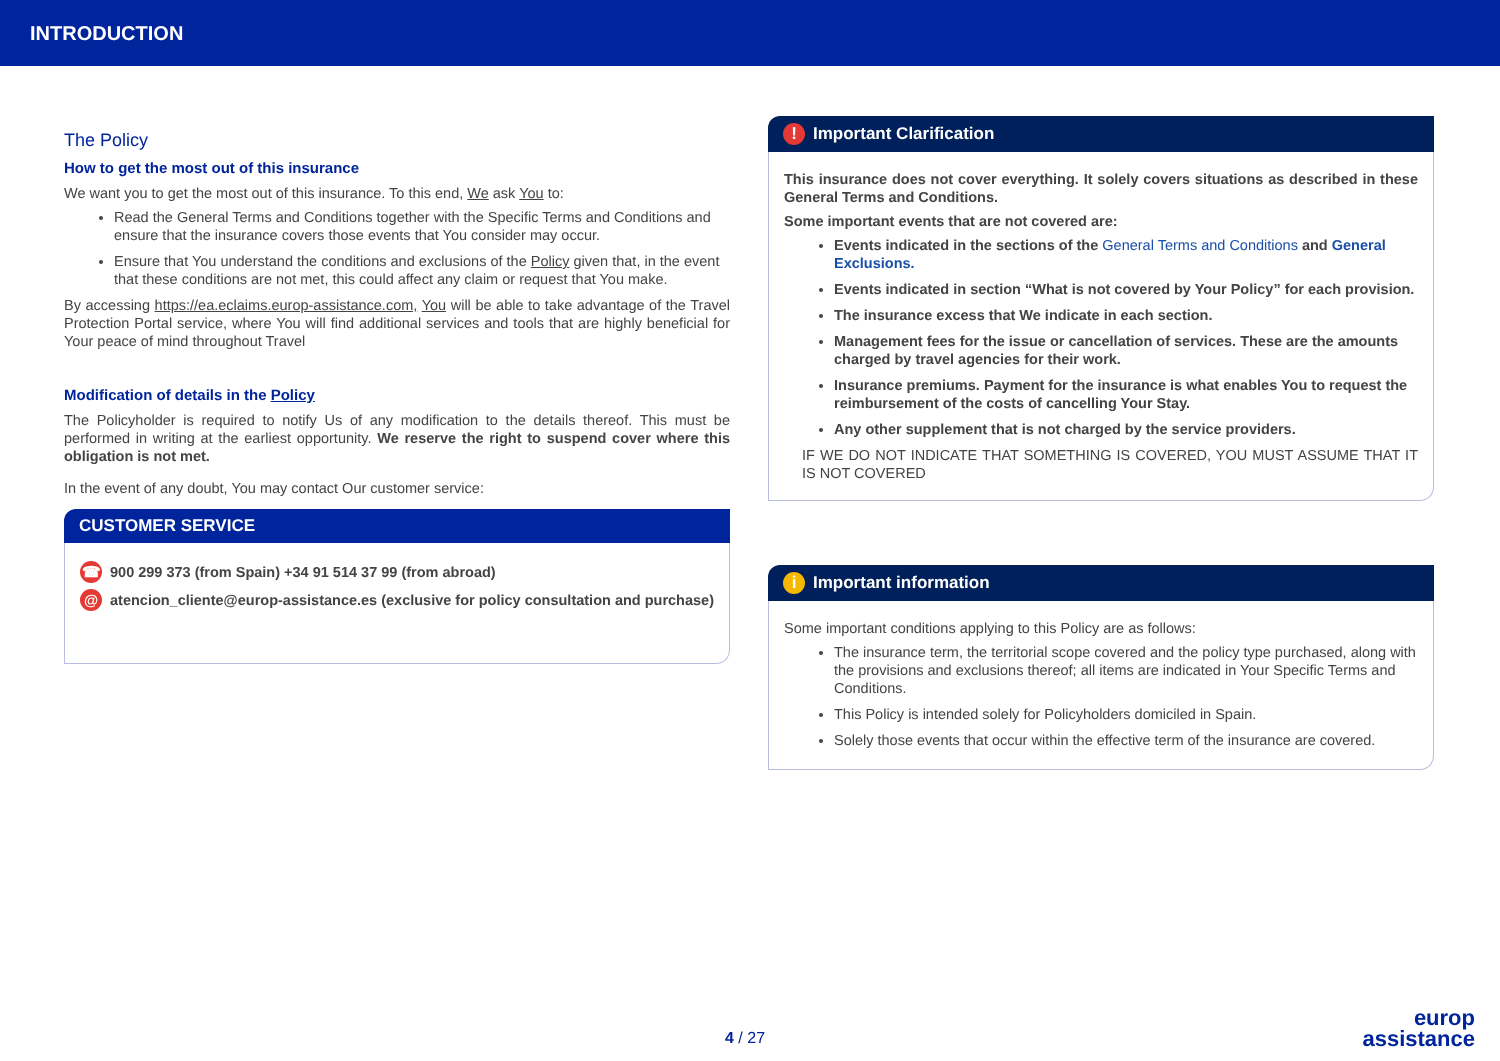INTRODUCTION
The Policy
How to get the most out of this insurance
We want you to get the most out of this insurance. To this end, We ask You to:
Read the General Terms and Conditions together with the Specific Terms and Conditions and ensure that the insurance covers those events that You consider may occur.
Ensure that You understand the conditions and exclusions of the Policy given that, in the event that these conditions are not met, this could affect any claim or request that You make.
By accessing https://ea.eclaims.europ-assistance.com, You will be able to take advantage of the Travel Protection Portal service, where You will find additional services and tools that are highly beneficial for Your peace of mind throughout Travel
Modification of details in the Policy
The Policyholder is required to notify Us of any modification to the details thereof. This must be performed in writing at the earliest opportunity. We reserve the right to suspend cover where this obligation is not met.
In the event of any doubt, You may contact Our customer service:
CUSTOMER SERVICE
☎ 900 299 373 (from Spain) +34 91 514 37 99 (from abroad)
@ atencion_cliente@europ-assistance.es (exclusive for policy consultation and purchase)
! Important Clarification
This insurance does not cover everything. It solely covers situations as described in these General Terms and Conditions.
Some important events that are not covered are:
Events indicated in the sections of the General Terms and Conditions and General Exclusions.
Events indicated in section “What is not covered by Your Policy” for each provision.
The insurance excess that We indicate in each section.
Management fees for the issue or cancellation of services. These are the amounts charged by travel agencies for their work.
Insurance premiums. Payment for the insurance is what enables You to request the reimbursement of the costs of cancelling Your Stay.
Any other supplement that is not charged by the service providers.
IF WE DO NOT INDICATE THAT SOMETHING IS COVERED, YOU MUST ASSUME THAT IT IS NOT COVERED
i Important information
Some important conditions applying to this Policy are as follows:
The insurance term, the territorial scope covered and the policy type purchased, along with the provisions and exclusions thereof; all items are indicated in Your Specific Terms and Conditions.
This Policy is intended solely for Policyholders domiciled in Spain.
Solely those events that occur within the effective term of the insurance are covered.
4 / 27
europ
assistance